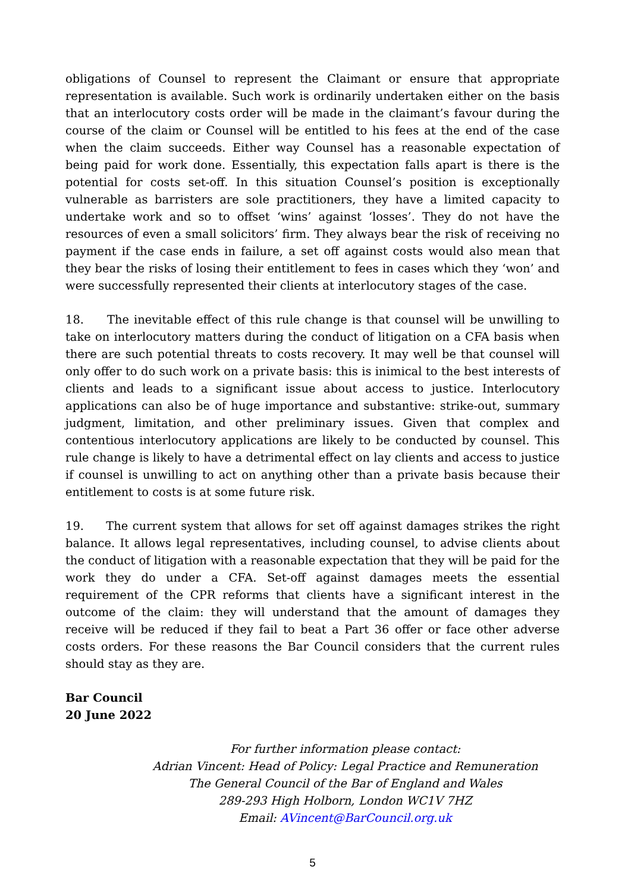obligations of Counsel to represent the Claimant or ensure that appropriate representation is available. Such work is ordinarily undertaken either on the basis that an interlocutory costs order will be made in the claimant’s favour during the course of the claim or Counsel will be entitled to his fees at the end of the case when the claim succeeds. Either way Counsel has a reasonable expectation of being paid for work done. Essentially, this expectation falls apart is there is the potential for costs set-off. In this situation Counsel’s position is exceptionally vulnerable as barristers are sole practitioners, they have a limited capacity to undertake work and so to offset ‘wins’ against ‘losses’. They do not have the resources of even a small solicitors’ firm. They always bear the risk of receiving no payment if the case ends in failure, a set off against costs would also mean that they bear the risks of losing their entitlement to fees in cases which they ‘won’ and were successfully represented their clients at interlocutory stages of the case.
18. The inevitable effect of this rule change is that counsel will be unwilling to take on interlocutory matters during the conduct of litigation on a CFA basis when there are such potential threats to costs recovery. It may well be that counsel will only offer to do such work on a private basis: this is inimical to the best interests of clients and leads to a significant issue about access to justice. Interlocutory applications can also be of huge importance and substantive: strike-out, summary judgment, limitation, and other preliminary issues. Given that complex and contentious interlocutory applications are likely to be conducted by counsel. This rule change is likely to have a detrimental effect on lay clients and access to justice if counsel is unwilling to act on anything other than a private basis because their entitlement to costs is at some future risk.
19. The current system that allows for set off against damages strikes the right balance. It allows legal representatives, including counsel, to advise clients about the conduct of litigation with a reasonable expectation that they will be paid for the work they do under a CFA. Set-off against damages meets the essential requirement of the CPR reforms that clients have a significant interest in the outcome of the claim: they will understand that the amount of damages they receive will be reduced if they fail to beat a Part 36 offer or face other adverse costs orders. For these reasons the Bar Council considers that the current rules should stay as they are.
Bar Council
20 June 2022
For further information please contact:
Adrian Vincent: Head of Policy: Legal Practice and Remuneration
The General Council of the Bar of England and Wales
289-293 High Holborn, London WC1V 7HZ
Email: AVincent@BarCouncil.org.uk
5